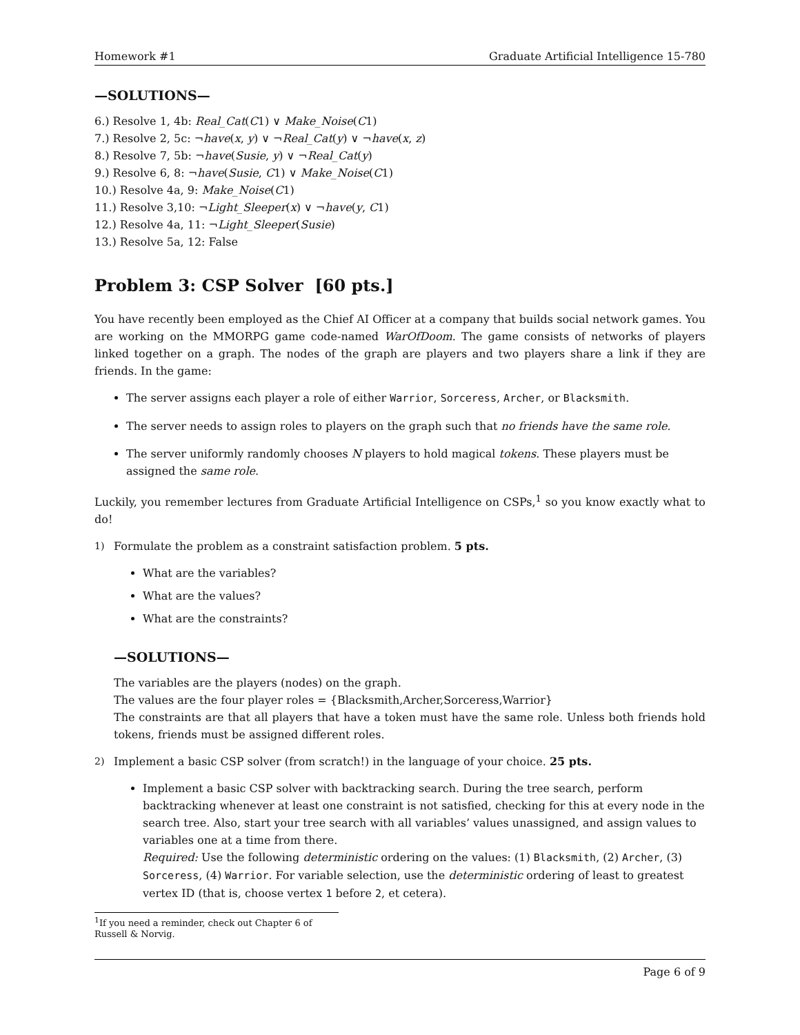Homework #1 Graduate Artificial Intelligence 15-780
—SOLUTIONS—
6.) Resolve 1, 4b: Real_Cat(C1) ∨ Make_Noise(C1)
7.) Resolve 2, 5c: ¬have(x, y) ∨ ¬Real_Cat(y) ∨ ¬have(x, z)
8.) Resolve 7, 5b: ¬have(Susie, y) ∨ ¬Real_Cat(y)
9.) Resolve 6, 8: ¬have(Susie, C1) ∨ Make_Noise(C1)
10.) Resolve 4a, 9: Make_Noise(C1)
11.) Resolve 3,10: ¬Light_Sleeper(x) ∨ ¬have(y, C1)
12.) Resolve 4a, 11: ¬Light_Sleeper(Susie)
13.) Resolve 5a, 12: False
Problem 3: CSP Solver [60 pts.]
You have recently been employed as the Chief AI Officer at a company that builds social network games. You are working on the MMORPG game code-named WarOfDoom. The game consists of networks of players linked together on a graph. The nodes of the graph are players and two players share a link if they are friends. In the game:
The server assigns each player a role of either Warrior, Sorceress, Archer, or Blacksmith.
The server needs to assign roles to players on the graph such that no friends have the same role.
The server uniformly randomly chooses N players to hold magical tokens. These players must be assigned the same role.
Luckily, you remember lectures from Graduate Artificial Intelligence on CSPs,<sup>1</sup> so you know exactly what to do!
1) Formulate the problem as a constraint satisfaction problem. 5 pts.
What are the variables?
What are the values?
What are the constraints?
—SOLUTIONS—
The variables are the players (nodes) on the graph.
The values are the four player roles = {Blacksmith,Archer,Sorceress,Warrior}
The constraints are that all players that have a token must have the same role. Unless both friends hold tokens, friends must be assigned different roles.
2) Implement a basic CSP solver (from scratch!) in the language of your choice. 25 pts.
Implement a basic CSP solver with backtracking search. During the tree search, perform backtracking whenever at least one constraint is not satisfied, checking for this at every node in the search tree. Also, start your tree search with all variables’ values unassigned, and assign values to variables one at a time from there.
Required: Use the following deterministic ordering on the values: (1) Blacksmith, (2) Archer, (3) Sorceress, (4) Warrior. For variable selection, use the deterministic ordering of least to greatest vertex ID (that is, choose vertex 1 before 2, et cetera).
<sup>1</sup> If you need a reminder, check out Chapter 6 of Russell & Norvig.
Page 6 of 9